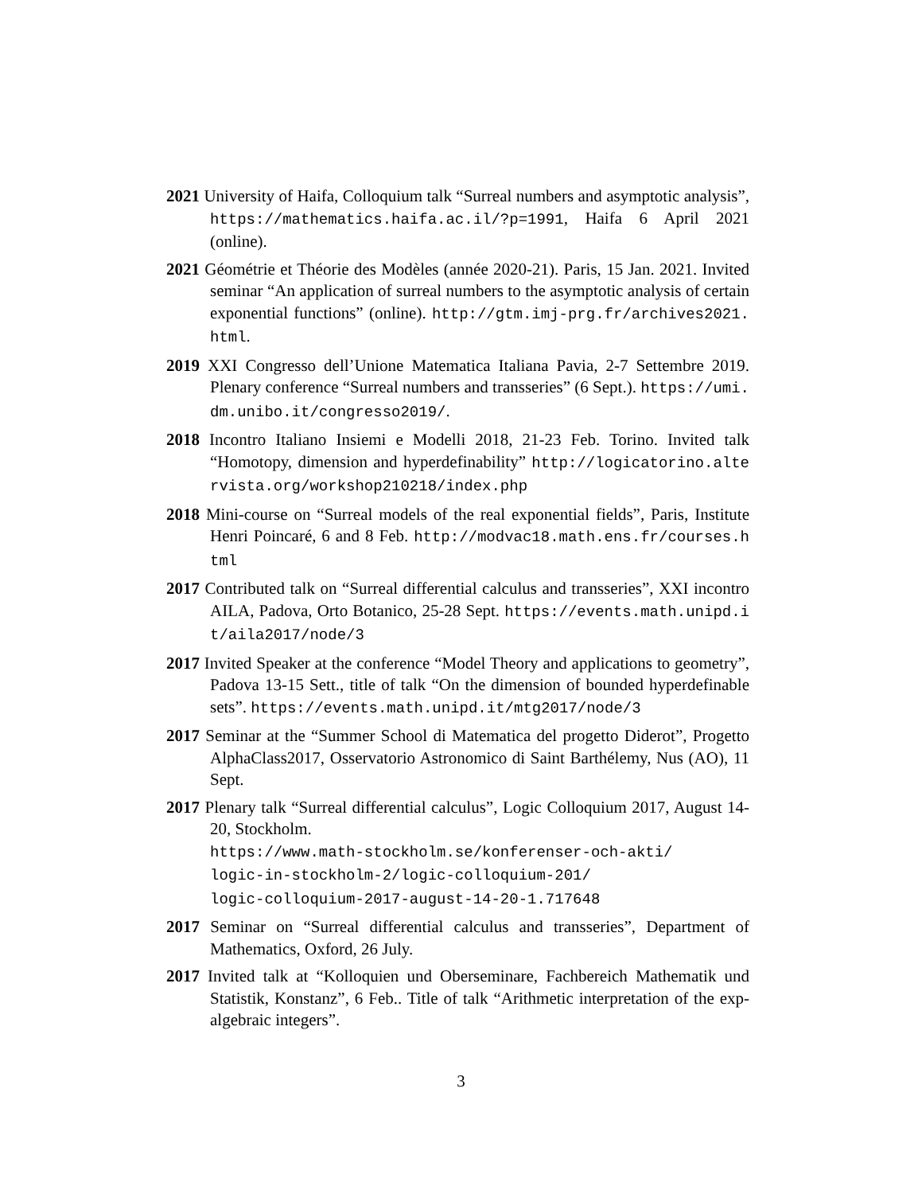2021 University of Haifa, Colloquium talk “Surreal numbers and asymptotic analysis”, https://mathematics.haifa.ac.il/?p=1991, Haifa 6 April 2021 (online).
2021 Géométrie et Théorie des Modèles (année 2020-21). Paris, 15 Jan. 2021. Invited seminar “An application of surreal numbers to the asymptotic analysis of certain exponential functions” (online). http://gtm.imj-prg.fr/archives2021.html.
2019 XXI Congresso dell’Unione Matematica Italiana Pavia, 2-7 Settembre 2019. Plenary conference “Surreal numbers and transseries” (6 Sept.). https://umi.dm.unibo.it/congresso2019/.
2018 Incontro Italiano Insiemi e Modelli 2018, 21-23 Feb. Torino. Invited talk “Homotopy, dimension and hyperdefinability” http://logicatorino.altervista.org/workshop210218/index.php
2018 Mini-course on “Surreal models of the real exponential fields”, Paris, Institute Henri Poincaré, 6 and 8 Feb. http://modvac18.math.ens.fr/courses.html
2017 Contributed talk on “Surreal differential calculus and transseries”, XXI incontro AILA, Padova, Orto Botanico, 25-28 Sept. https://events.math.unipd.it/aila2017/node/3
2017 Invited Speaker at the conference “Model Theory and applications to geometry”, Padova 13-15 Sett., title of talk “On the dimension of bounded hyperdefinable sets”. https://events.math.unipd.it/mtg2017/node/3
2017 Seminar at the “Summer School di Matematica del progetto Diderot”, Progetto AlphaClass2017, Osservatorio Astronomico di Saint Barthélemy, Nus (AO), 11 Sept.
2017 Plenary talk “Surreal differential calculus”, Logic Colloquium 2017, August 14-20, Stockholm.
https://www.math-stockholm.se/konferenser-och-akti/
logic-in-stockholm-2/logic-colloquium-201/
logic-colloquium-2017-august-14-20-1.717648
2017 Seminar on “Surreal differential calculus and transseries”, Department of Mathematics, Oxford, 26 July.
2017 Invited talk at “Kolloquien und Oberseminare, Fachbereich Mathematik und Statistik, Konstanz”, 6 Feb.. Title of talk “Arithmetic interpretation of the exp-algebraic integers”.
3